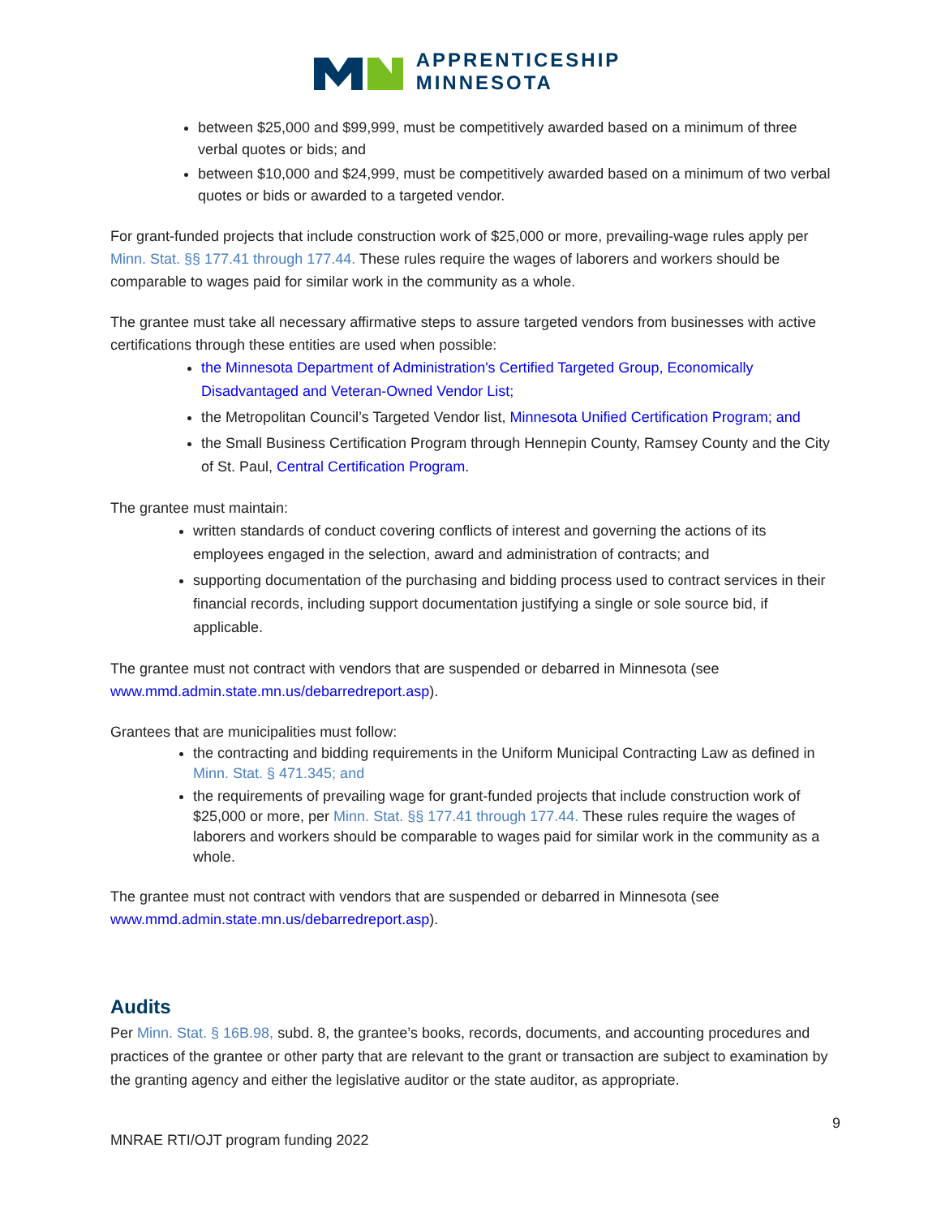APPRENTICESHIP
MINNESOTA
between $25,000 and $99,999, must be competitively awarded based on a minimum of three verbal quotes or bids; and
between $10,000 and $24,999, must be competitively awarded based on a minimum of two verbal quotes or bids or awarded to a targeted vendor.
For grant-funded projects that include construction work of $25,000 or more, prevailing-wage rules apply per Minn. Stat. §§ 177.41 through 177.44. These rules require the wages of laborers and workers should be comparable to wages paid for similar work in the community as a whole.
The grantee must take all necessary affirmative steps to assure targeted vendors from businesses with active certifications through these entities are used when possible:
the Minnesota Department of Administration's Certified Targeted Group, Economically Disadvantaged and Veteran-Owned Vendor List;
the Metropolitan Council’s Targeted Vendor list, Minnesota Unified Certification Program; and
the Small Business Certification Program through Hennepin County, Ramsey County and the City of St. Paul, Central Certification Program.
The grantee must maintain:
written standards of conduct covering conflicts of interest and governing the actions of its employees engaged in the selection, award and administration of contracts; and
supporting documentation of the purchasing and bidding process used to contract services in their financial records, including support documentation justifying a single or sole source bid, if applicable.
The grantee must not contract with vendors that are suspended or debarred in Minnesota (see www.mmd.admin.state.mn.us/debarredreport.asp).
Grantees that are municipalities must follow:
the contracting and bidding requirements in the Uniform Municipal Contracting Law as defined in Minn. Stat. § 471.345; and
the requirements of prevailing wage for grant-funded projects that include construction work of $25,000 or more, per Minn. Stat. §§ 177.41 through 177.44. These rules require the wages of laborers and workers should be comparable to wages paid for similar work in the community as a whole.
The grantee must not contract with vendors that are suspended or debarred in Minnesota (see www.mmd.admin.state.mn.us/debarredreport.asp).
Audits
Per Minn. Stat. § 16B.98, subd. 8, the grantee’s books, records, documents, and accounting procedures and practices of the grantee or other party that are relevant to the grant or transaction are subject to examination by the granting agency and either the legislative auditor or the state auditor, as appropriate.
9
MNRAE RTI/OJT program funding 2022